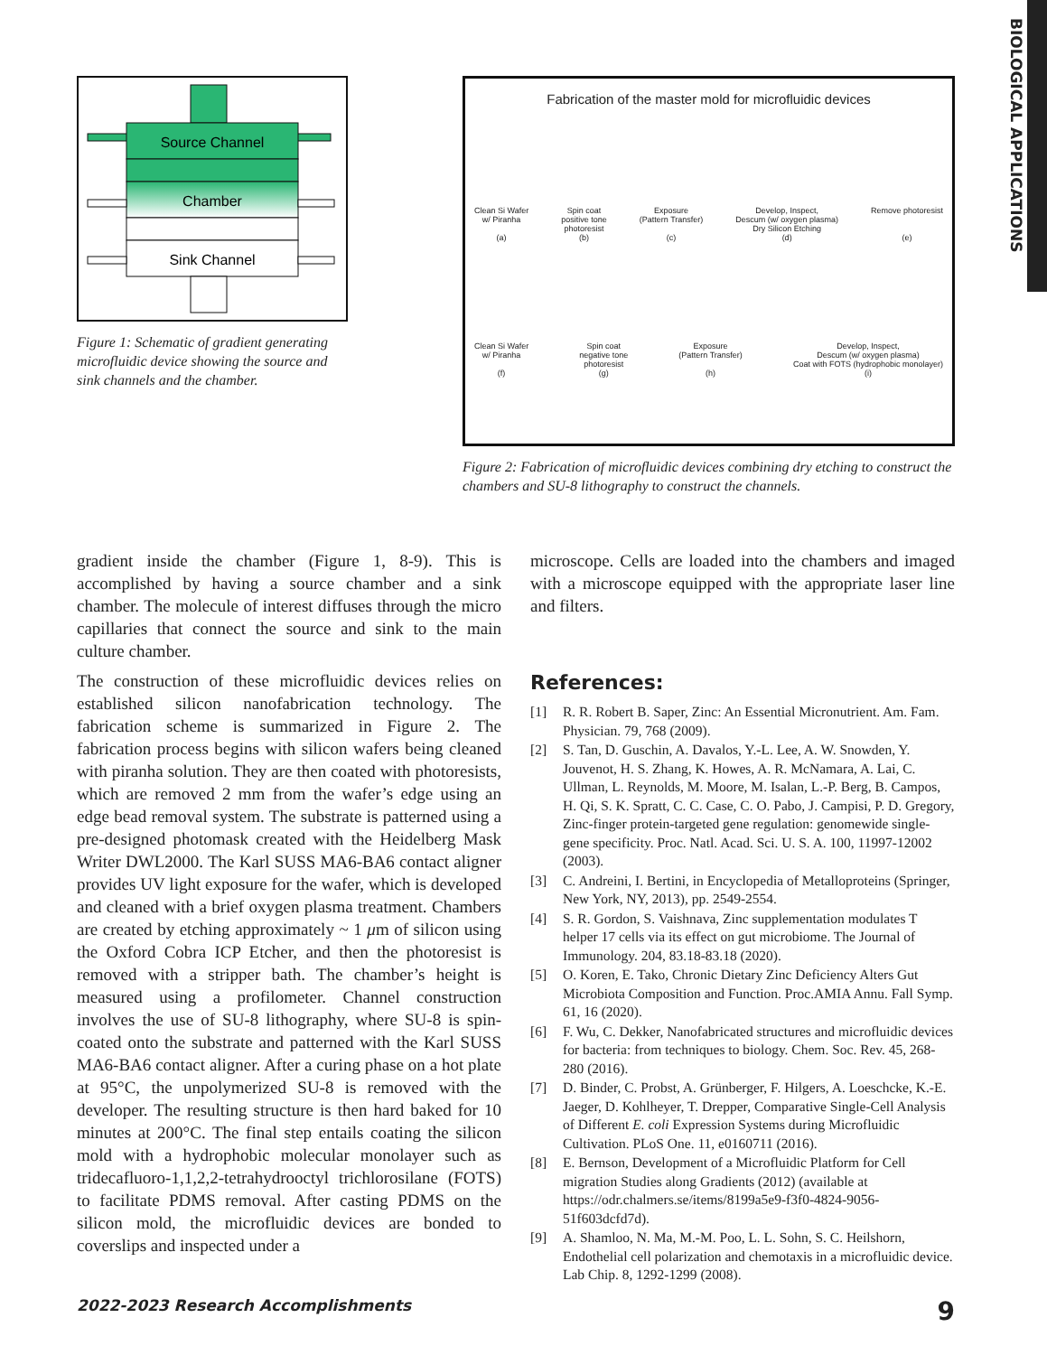BIOLOGICAL APPLICATIONS
Source Channel
Chamber
Sink Channel
Figure 1: Schematic of gradient generating microfluidic device showing the source and sink channels and the chamber.
Fabrication of the master mold for microfluidic devices
Clean Si Wafer
w/ Piranha
(a)
Spin coat
positive tone
photoresist
(b)
Exposure
(Pattern Transfer)
(c)
Develop, Inspect,
Descum (w/ oxygen plasma)
Dry Silicon Etching
(d)
Remove photoresist
(e)
Clean Si Wafer
w/ Piranha
(f)
Spin coat
negative tone
photoresist
(g)
Exposure
(Pattern Transfer)
(h)
Develop, Inspect,
Descum (w/ oxygen plasma)
Coat with FOTS (hydrophobic monolayer)
(i)
Figure 2: Fabrication of microfluidic devices combining dry etching to construct the chambers and SU-8 lithography to construct the channels.
gradient inside the chamber (Figure 1, 8-9). This is accomplished by having a source chamber and a sink chamber. The molecule of interest diffuses through the micro capillaries that connect the source and sink to the main culture chamber.
The construction of these microfluidic devices relies on established silicon nanofabrication technology. The fabrication scheme is summarized in Figure 2. The fabrication process begins with silicon wafers being cleaned with piranha solution. They are then coated with photoresists, which are removed 2 mm from the wafer’s edge using an edge bead removal system. The substrate is patterned using a pre-designed photomask created with the Heidelberg Mask Writer DWL2000. The Karl SUSS MA6-BA6 contact aligner provides UV light exposure for the wafer, which is developed and cleaned with a brief oxygen plasma treatment. Chambers are created by etching approximately ~ 1 μm of silicon using the Oxford Cobra ICP Etcher, and then the photoresist is removed with a stripper bath. The chamber’s height is measured using a profilometer. Channel construction involves the use of SU-8 lithography, where SU-8 is spin-coated onto the substrate and patterned with the Karl SUSS MA6-BA6 contact aligner. After a curing phase on a hot plate at 95°C, the unpolymerized SU-8 is removed with the developer. The resulting structure is then hard baked for 10 minutes at 200°C. The final step entails coating the silicon mold with a hydrophobic molecular monolayer such as tridecafluoro-1,1,2,2-tetrahydrooctyl trichlorosilane (FOTS) to facilitate PDMS removal. After casting PDMS on the silicon mold, the microfluidic devices are bonded to coverslips and inspected under a
microscope. Cells are loaded into the chambers and imaged with a microscope equipped with the appropriate laser line and filters.
References:
[1] R. R. Robert B. Saper, Zinc: An Essential Micronutrient. Am. Fam. Physician. 79, 768 (2009).
[2] S. Tan, D. Guschin, A. Davalos, Y.-L. Lee, A. W. Snowden, Y. Jouvenot, H. S. Zhang, K. Howes, A. R. McNamara, A. Lai, C. Ullman, L. Reynolds, M. Moore, M. Isalan, L.-P. Berg, B. Campos, H. Qi, S. K. Spratt, C. C. Case, C. O. Pabo, J. Campisi, P. D. Gregory, Zinc-finger protein-targeted gene regulation: genomewide single-gene specificity. Proc. Natl. Acad. Sci. U. S. A. 100, 11997-12002 (2003).
[3] C. Andreini, I. Bertini, in Encyclopedia of Metalloproteins (Springer, New York, NY, 2013), pp. 2549-2554.
[4] S. R. Gordon, S. Vaishnava, Zinc supplementation modulates T helper 17 cells via its effect on gut microbiome. The Journal of Immunology. 204, 83.18-83.18 (2020).
[5] O. Koren, E. Tako, Chronic Dietary Zinc Deficiency Alters Gut Microbiota Composition and Function. Proc.AMIA Annu. Fall Symp. 61, 16 (2020).
[6] F. Wu, C. Dekker, Nanofabricated structures and microfluidic devices for bacteria: from techniques to biology. Chem. Soc. Rev. 45, 268-280 (2016).
[7] D. Binder, C. Probst, A. Grünberger, F. Hilgers, A. Loeschcke, K.-E. Jaeger, D. Kohlheyer, T. Drepper, Comparative Single-Cell Analysis of Different E. coli Expression Systems during Microfluidic Cultivation. PLoS One. 11, e0160711 (2016).
[8] E. Bernson, Development of a Microfluidic Platform for Cell migration Studies along Gradients (2012) (available at https://odr.chalmers.se/items/8199a5e9-f3f0-4824-9056-51f603dcfd7d).
[9] A. Shamloo, N. Ma, M.-M. Poo, L. L. Sohn, S. C. Heilshorn, Endothelial cell polarization and chemotaxis in a microfluidic device. Lab Chip. 8, 1292-1299 (2008).
2022-2023 Research Accomplishments 9